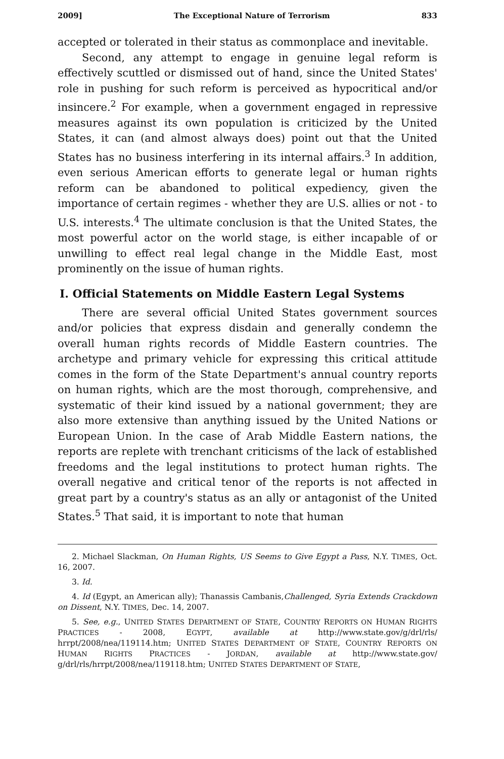2009] The Exceptional Nature of Terrorism 833
accepted or tolerated in their status as commonplace and inevitable.
Second, any attempt to engage in genuine legal reform is effectively scuttled or dismissed out of hand, since the United States' role in pushing for such reform is perceived as hypocritical and/or insincere.<sup>2</sup> For example, when a government engaged in repressive measures against its own population is criticized by the United States, it can (and almost always does) point out that the United States has no business interfering in its internal affairs.<sup>3</sup> In addition, even serious American efforts to generate legal or human rights reform can be abandoned to political expediency, given the importance of certain regimes - whether they are U.S. allies or not - to U.S. interests.<sup>4</sup> The ultimate conclusion is that the United States, the most powerful actor on the world stage, is either incapable of or unwilling to effect real legal change in the Middle East, most prominently on the issue of human rights.
I. Official Statements on Middle Eastern Legal Systems
There are several official United States government sources and/or policies that express disdain and generally condemn the overall human rights records of Middle Eastern countries. The archetype and primary vehicle for expressing this critical attitude comes in the form of the State Department's annual country reports on human rights, which are the most thorough, comprehensive, and systematic of their kind issued by a national government; they are also more extensive than anything issued by the United Nations or European Union. In the case of Arab Middle Eastern nations, the reports are replete with trenchant criticisms of the lack of established freedoms and the legal institutions to protect human rights. The overall negative and critical tenor of the reports is not affected in great part by a country's status as an ally or antagonist of the United States.<sup>5</sup> That said, it is important to note that human
2. Michael Slackman, On Human Rights, US Seems to Give Egypt a Pass, N.Y. TIMES, Oct. 16, 2007.
3. Id.
4. Id (Egypt, an American ally); Thanassis Cambanis,Challenged, Syria Extends Crackdown on Dissent, N.Y. TIMES, Dec. 14, 2007.
5. See, e.g., UNITED STATES DEPARTMENT OF STATE, COUNTRY REPORTS ON HUMAN RIGHTS PRACTICES - 2008, EGYPT, available at http://www.state.gov/g/drl/rls/ hrrpt/2008/nea/119114.htm; UNITED STATES DEPARTMENT OF STATE, COUNTRY REPORTS ON HUMAN RIGHTS PRACTICES - JORDAN, available at http://www.state.gov/ g/drl/rls/hrrpt/2008/nea/119118.htm; UNITED STATES DEPARTMENT OF STATE,